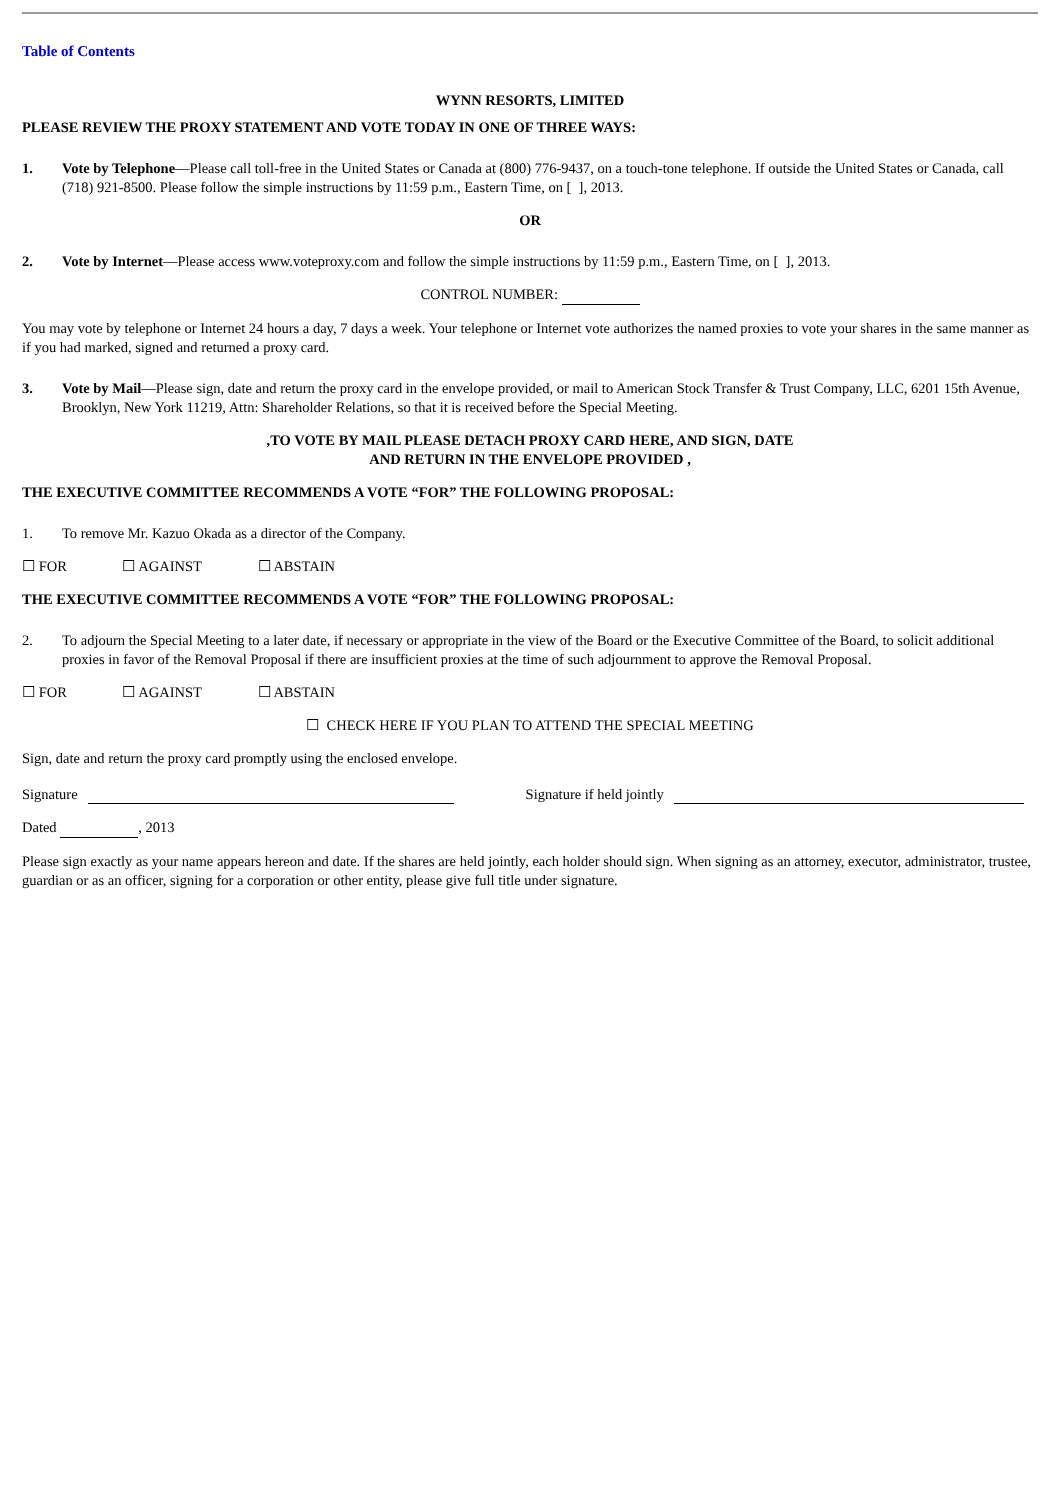Table of Contents
WYNN RESORTS, LIMITED
PLEASE REVIEW THE PROXY STATEMENT AND VOTE TODAY IN ONE OF THREE WAYS:
1. Vote by Telephone—Please call toll-free in the United States or Canada at (800) 776-9437, on a touch-tone telephone. If outside the United States or Canada, call (718) 921-8500. Please follow the simple instructions by 11:59 p.m., Eastern Time, on [ ], 2013.
OR
2. Vote by Internet—Please access www.voteproxy.com and follow the simple instructions by 11:59 p.m., Eastern Time, on [ ], 2013.
CONTROL NUMBER:
You may vote by telephone or Internet 24 hours a day, 7 days a week. Your telephone or Internet vote authorizes the named proxies to vote your shares in the same manner as if you had marked, signed and returned a proxy card.
3. Vote by Mail—Please sign, date and return the proxy card in the envelope provided, or mail to American Stock Transfer & Trust Company, LLC, 6201 15th Avenue, Brooklyn, New York 11219, Attn: Shareholder Relations, so that it is received before the Special Meeting.
,TO VOTE BY MAIL PLEASE DETACH PROXY CARD HERE, AND SIGN, DATE
AND RETURN IN THE ENVELOPE PROVIDED ,
THE EXECUTIVE COMMITTEE RECOMMENDS A VOTE “FOR” THE FOLLOWING PROPOSAL:
1. To remove Mr. Kazuo Okada as a director of the Company.
☐ FOR ☐ AGAINST ☐ ABSTAIN
THE EXECUTIVE COMMITTEE RECOMMENDS A VOTE “FOR” THE FOLLOWING PROPOSAL:
2. To adjourn the Special Meeting to a later date, if necessary or appropriate in the view of the Board or the Executive Committee of the Board, to solicit additional proxies in favor of the Removal Proposal if there are insufficient proxies at the time of such adjournment to approve the Removal Proposal.
☐ FOR ☐ AGAINST ☐ ABSTAIN
☐ CHECK HERE IF YOU PLAN TO ATTEND THE SPECIAL MEETING
Sign, date and return the proxy card promptly using the enclosed envelope.
Signature Signature if held jointly
Dated , 2013
Please sign exactly as your name appears hereon and date. If the shares are held jointly, each holder should sign. When signing as an attorney, executor, administrator, trustee, guardian or as an officer, signing for a corporation or other entity, please give full title under signature.